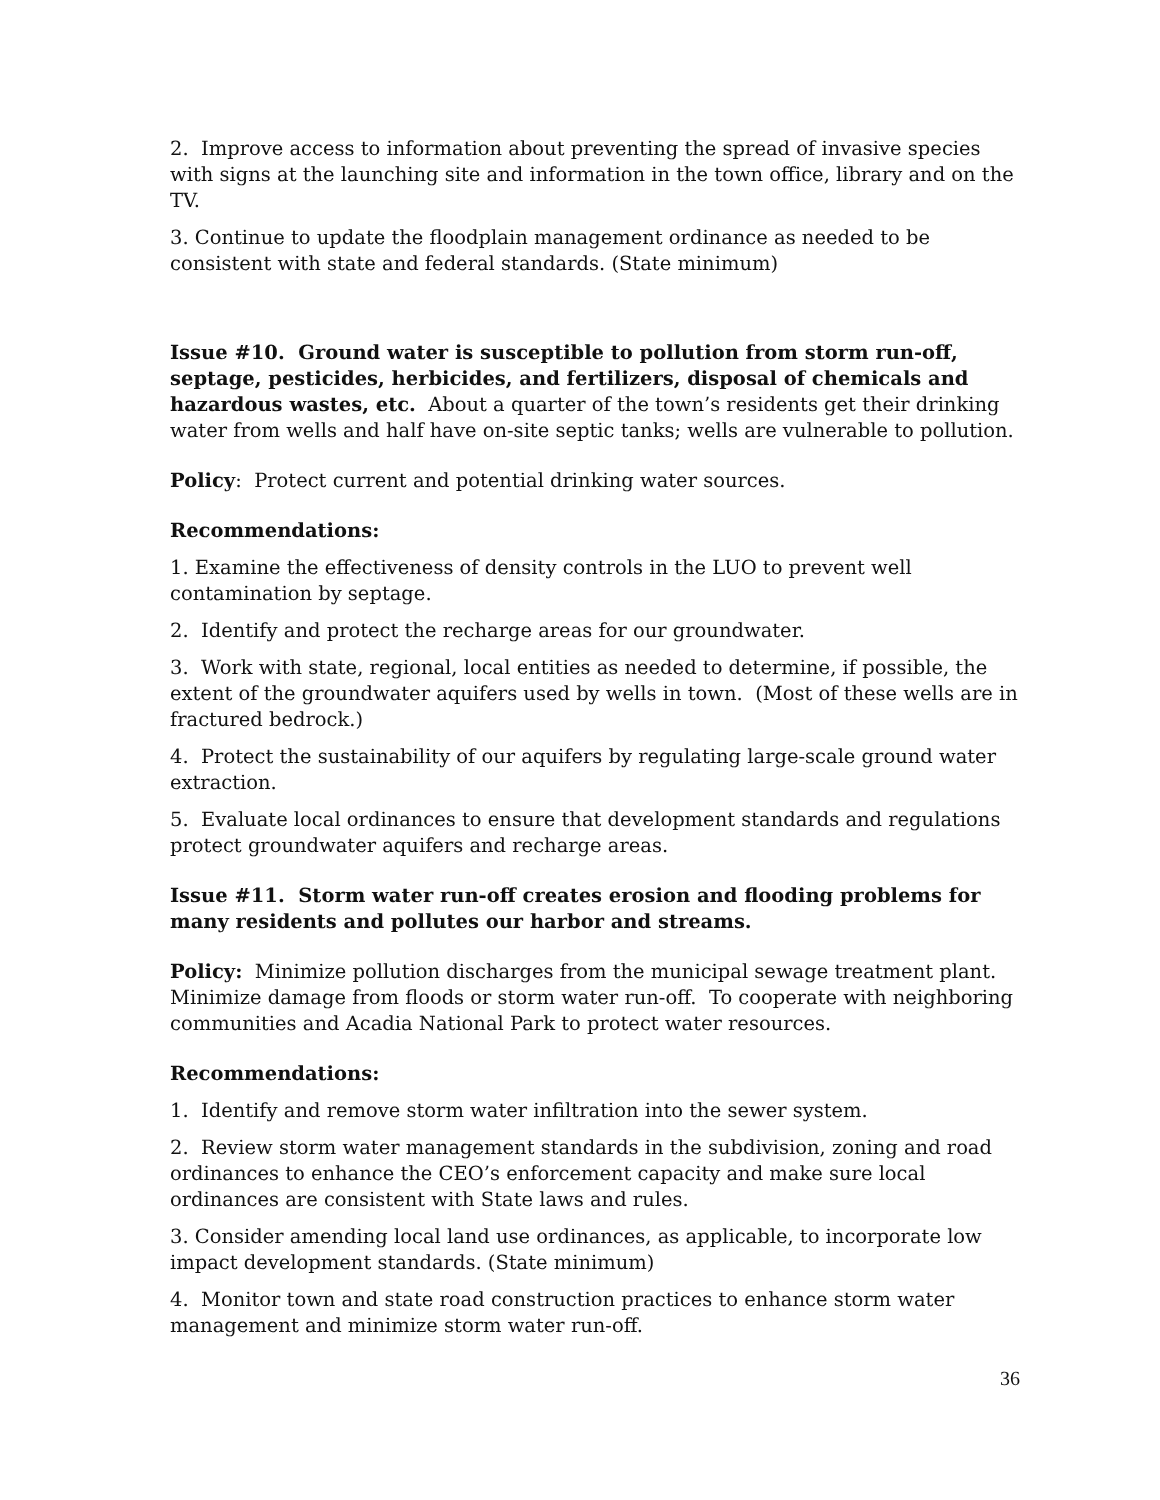2. Improve access to information about preventing the spread of invasive species with signs at the launching site and information in the town office, library and on the TV.
3. Continue to update the floodplain management ordinance as needed to be consistent with state and federal standards. (State minimum)
Issue #10. Ground water is susceptible to pollution from storm run-off, septage, pesticides, herbicides, and fertilizers, disposal of chemicals and hazardous wastes, etc. About a quarter of the town’s residents get their drinking water from wells and half have on-site septic tanks; wells are vulnerable to pollution.
Policy: Protect current and potential drinking water sources.
Recommendations:
1. Examine the effectiveness of density controls in the LUO to prevent well contamination by septage.
2. Identify and protect the recharge areas for our groundwater.
3. Work with state, regional, local entities as needed to determine, if possible, the extent of the groundwater aquifers used by wells in town. (Most of these wells are in fractured bedrock.)
4. Protect the sustainability of our aquifers by regulating large-scale ground water extraction.
5. Evaluate local ordinances to ensure that development standards and regulations protect groundwater aquifers and recharge areas.
Issue #11. Storm water run-off creates erosion and flooding problems for many residents and pollutes our harbor and streams.
Policy: Minimize pollution discharges from the municipal sewage treatment plant. Minimize damage from floods or storm water run-off. To cooperate with neighboring communities and Acadia National Park to protect water resources.
Recommendations:
1. Identify and remove storm water infiltration into the sewer system.
2. Review storm water management standards in the subdivision, zoning and road ordinances to enhance the CEO’s enforcement capacity and make sure local ordinances are consistent with State laws and rules.
3. Consider amending local land use ordinances, as applicable, to incorporate low impact development standards. (State minimum)
4. Monitor town and state road construction practices to enhance storm water management and minimize storm water run-off.
36